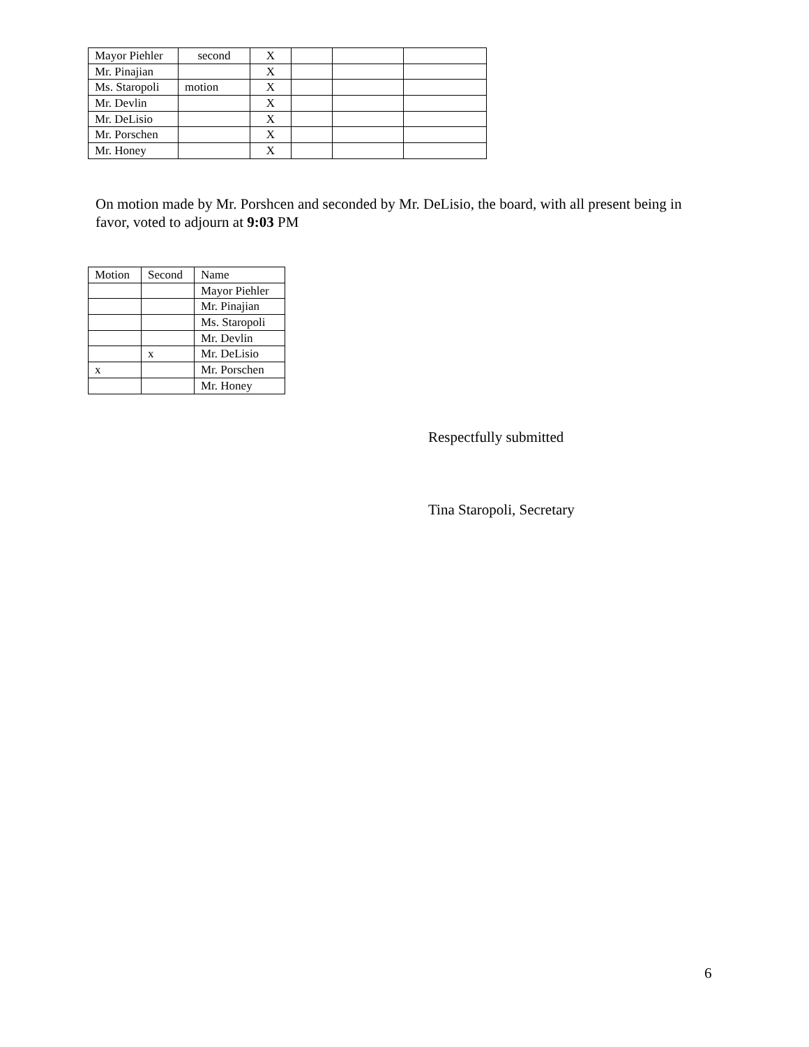| Mayor Piehler | second | X | | | |
| Mr. Pinajian | | X | | | |
| Ms. Staropoli | motion | X | | | |
| Mr. Devlin | | X | | | |
| Mr. DeLisio | | X | | | |
| Mr. Porschen | | X | | | |
| Mr. Honey | | X | | | |
On motion made by Mr. Porshcen and seconded by Mr. DeLisio, the board, with all present being in favor, voted to adjourn at 9:03 PM
| Motion | Second | Name |
| --- | --- | --- |
| | | Mayor Piehler |
| | | Mr. Pinajian |
| | | Ms. Staropoli |
| | | Mr. Devlin |
| | x | Mr. DeLisio |
| x | | Mr. Porschen |
| | | Mr. Honey |
Respectfully submitted
Tina Staropoli, Secretary
6